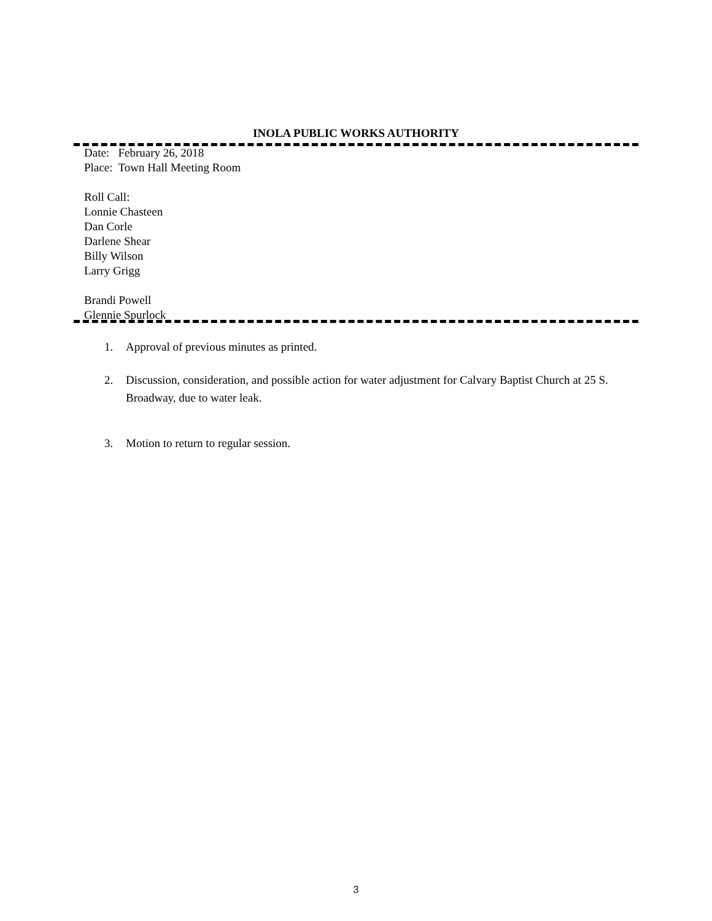INOLA PUBLIC WORKS AUTHORITY
Date: February 26, 2018
Place: Town Hall Meeting Room
Roll Call:
Lonnie Chasteen
Dan Corle
Darlene Shear
Billy Wilson
Larry Grigg
Brandi Powell
Glennie Spurlock
1. Approval of previous minutes as printed.
2. Discussion, consideration, and possible action for water adjustment for Calvary Baptist Church at 25 S. Broadway, due to water leak.
3. Motion to return to regular session.
3